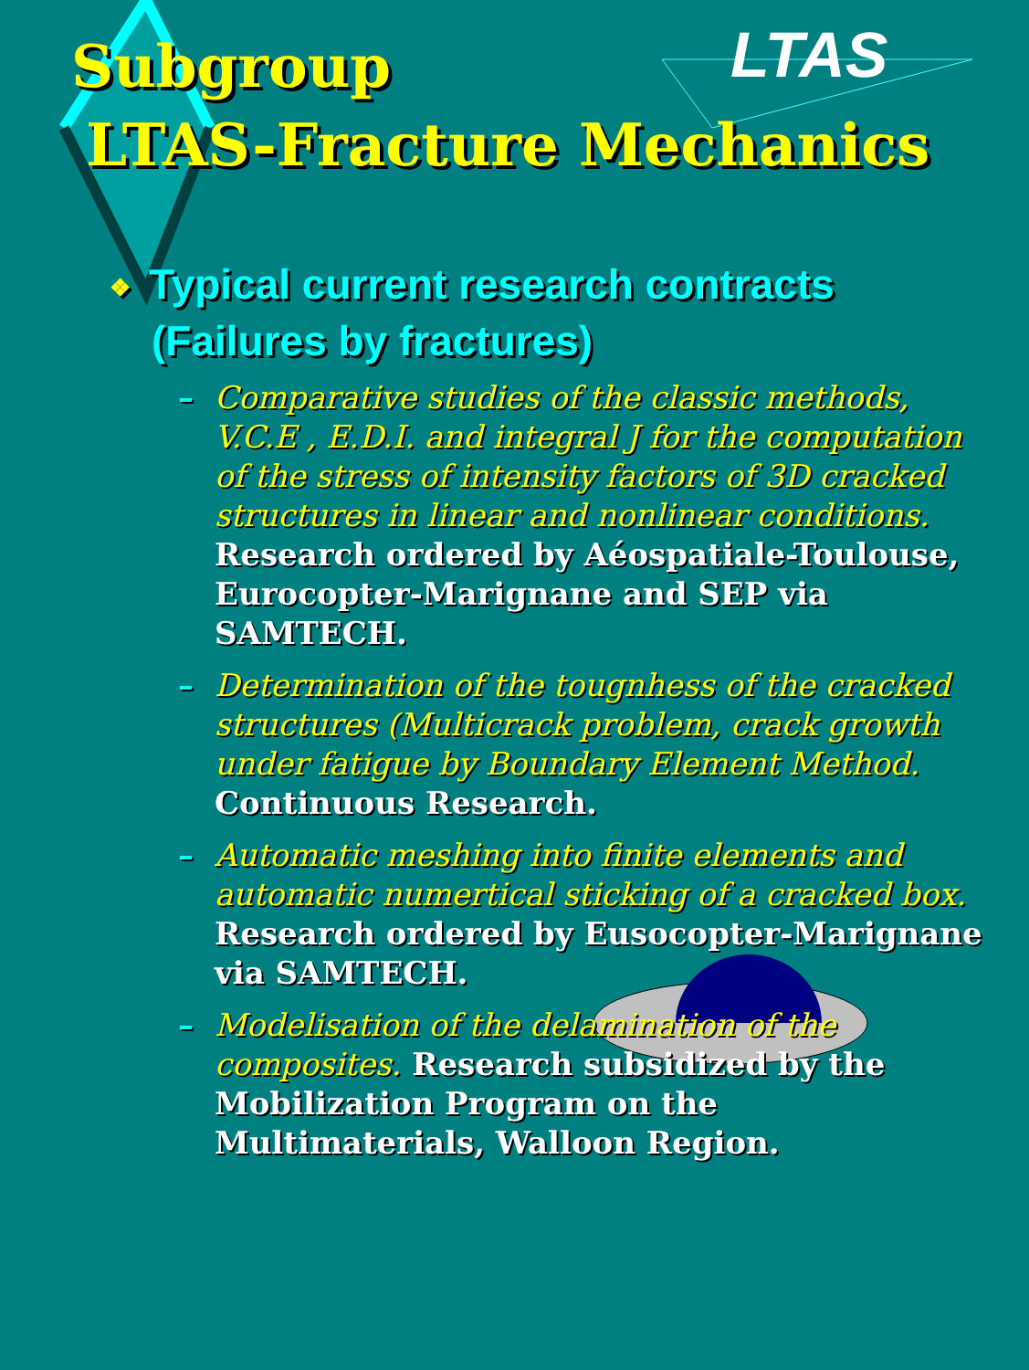LTAS
Subgroup
LTAS-Fracture Mechanics
❖ Typical current research contracts
(Failures by fractures)
– Comparative studies of the classic methods, V.C.E , E.D.I. and integral J for the computation of the stress of intensity factors of 3D cracked structures in linear and nonlinear conditions. Research ordered by Aéospatiale-Toulouse, Eurocopter-Marignane and SEP via SAMTECH.
– Determination of the tougnhess of the cracked structures (Multicrack problem, crack growth under fatigue by Boundary Element Method. Continuous Research.
– Automatic meshing into finite elements and automatic numertical sticking of a cracked box. Research ordered by Eusocopter-Marignane via SAMTECH.
– Modelisation of the delamination of the composites. Research subsidized by the Mobilization Program on the Multimaterials, Walloon Region.